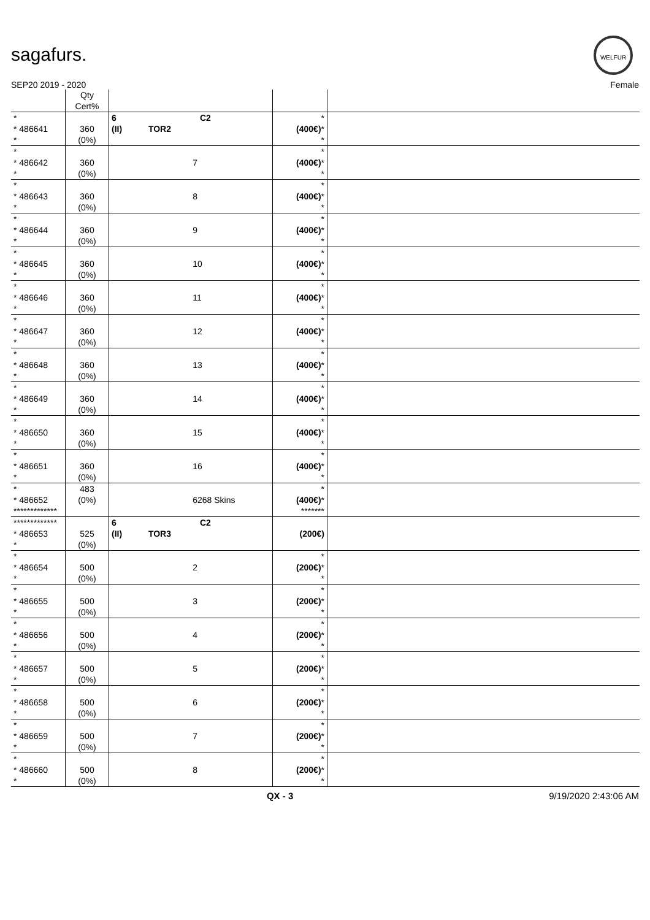sagafurs.
WELFUR
SEP20 2019 - 2020 Female
| | Qty Cert% | | | |
| * * 486641 * | 360 (0%) | 6 C2 (II) TOR2 | * (400€) * * | |
| * * 486642 * | 360 (0%) | 7 | * (400€) * * | |
| * * 486643 * | 360 (0%) | 8 | * (400€) * * | |
| * * 486644 * | 360 (0%) | 9 | * (400€) * * | |
| * * 486645 * | 360 (0%) | 10 | * (400€) * * | |
| * * 486646 * | 360 (0%) | 11 | * (400€) * * | |
| * * 486647 * | 360 (0%) | 12 | * (400€) * * | |
| * * 486648 * | 360 (0%) | 13 | * (400€) * * | |
| * * 486649 * | 360 (0%) | 14 | * (400€) * * | |
| * * 486650 * | 360 (0%) | 15 | * (400€) * * | |
| * * 486651 * | 360 (0%) | 16 | * (400€) * * | |
| * * 486652 ************* | 483 (0%) | 6268 Skins | * (400€) * ******* | |
| ************* * 486653 * | 525 (0%) | 6 C2 (II) TOR3 | (200€) | |
| * * 486654 * | 500 (0%) | 2 | * (200€) * * | |
| * * 486655 * | 500 (0%) | 3 | * (200€) * * | |
| * * 486656 * | 500 (0%) | 4 | * (200€) * * | |
| * * 486657 * | 500 (0%) | 5 | * (200€) * * | |
| * * 486658 * | 500 (0%) | 6 | * (200€) * * | |
| * * 486659 * | 500 (0%) | 7 | * (200€) * * | |
| * * 486660 * | 500 (0%) | 8 | * (200€) * * | |
QX - 3 9/19/2020 2:43:06 AM